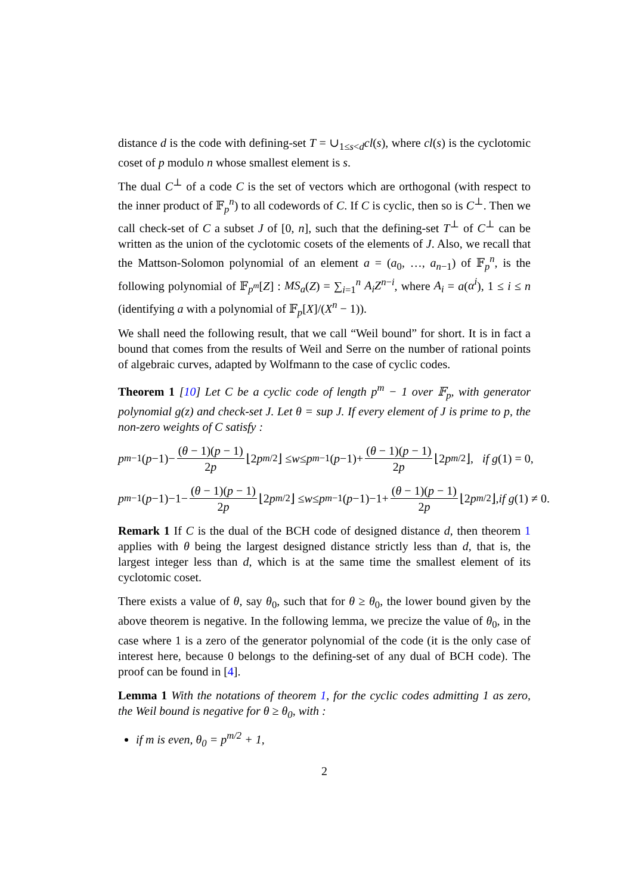distance d is the code with defining-set T = ∪<sub>1≤s<d</sub>cl(s), where cl(s) is the cyclotomic coset of p modulo n whose smallest element is s.
The dual C<sup>⊥</sup> of a code C is the set of vectors which are orthogonal (with respect to the inner product of 𝔽<sub>p</sub><sup>n</sup>) to all codewords of C. If C is cyclic, then so is C<sup>⊥</sup>. Then we call check-set of C a subset J of [0, n], such that the defining-set T<sup>⊥</sup> of C<sup>⊥</sup> can be written as the union of the cyclotomic cosets of the elements of J. Also, we recall that the Mattson-Solomon polynomial of an element a = (a<sub>0</sub>, …, a<sub>n−1</sub>) of 𝔽<sub>p</sub><sup>n</sup>, is the following polynomial of 𝔽<sub>p<sup>m</sup></sub>[Z] : MS<sub>a</sub>(Z) = ∑<sub>i=1</sub><sup>n</sup> A<sub>i</sub>Z<sup>n−i</sup>, where A<sub>i</sub> = a(α<sup>i</sup>), 1 ≤ i ≤ n (identifying a with a polynomial of 𝔽<sub>p</sub>[X]/(X<sup>n</sup> − 1)).
We shall need the following result, that we call “Weil bound” for short. It is in fact a bound that comes from the results of Weil and Serre on the number of rational points of algebraic curves, adapted by Wolfmann to the case of cyclic codes.
Theorem 1 [10] Let C be a cyclic code of length p<sup>m</sup> − 1 over 𝔽<sub>p</sub>, with generator polynomial g(z) and check-set J. Let θ = sup J. If every element of J is prime to p, the non-zero weights of C satisfy :
p<sup>m−1</sup>(p −1)− (θ − 1)(p − 1) 2p ⌊2 p<sup>m/2</sup>⌋ ≤ w ≤ p<sup>m−1</sup>(p −1)+ (θ − 1)(p − 1) 2p ⌊2 p<sup>m/2</sup>⌋, if g (1) = 0,
p<sup>m−1</sup>(p −1)−1− (θ − 1)(p − 1) 2p ⌊2 p<sup>m/2</sup>⌋ ≤ w ≤ p<sup>m−1</sup>(p −1)−1+ (θ − 1)(p − 1) 2p ⌊2 p<sup>m/2</sup>⌋, if g (1) ≠ 0.
Remark 1 If C is the dual of the BCH code of designed distance d, then theorem 1 applies with θ being the largest designed distance strictly less than d, that is, the largest integer less than d, which is at the same time the smallest element of its cyclotomic coset.
There exists a value of θ, say θ<sub>0</sub>, such that for θ ≥ θ<sub>0</sub>, the lower bound given by the above theorem is negative. In the following lemma, we precize the value of θ<sub>0</sub>, in the case where 1 is a zero of the generator polynomial of the code (it is the only case of interest here, because 0 belongs to the defining-set of any dual of BCH code). The proof can be found in [4].
Lemma 1 With the notations of theorem 1, for the cyclic codes admitting 1 as zero, the Weil bound is negative for θ ≥ θ<sub>0</sub>, with :
if m is even, θ<sub>0</sub> = p<sup>m/2</sup> + 1,
2